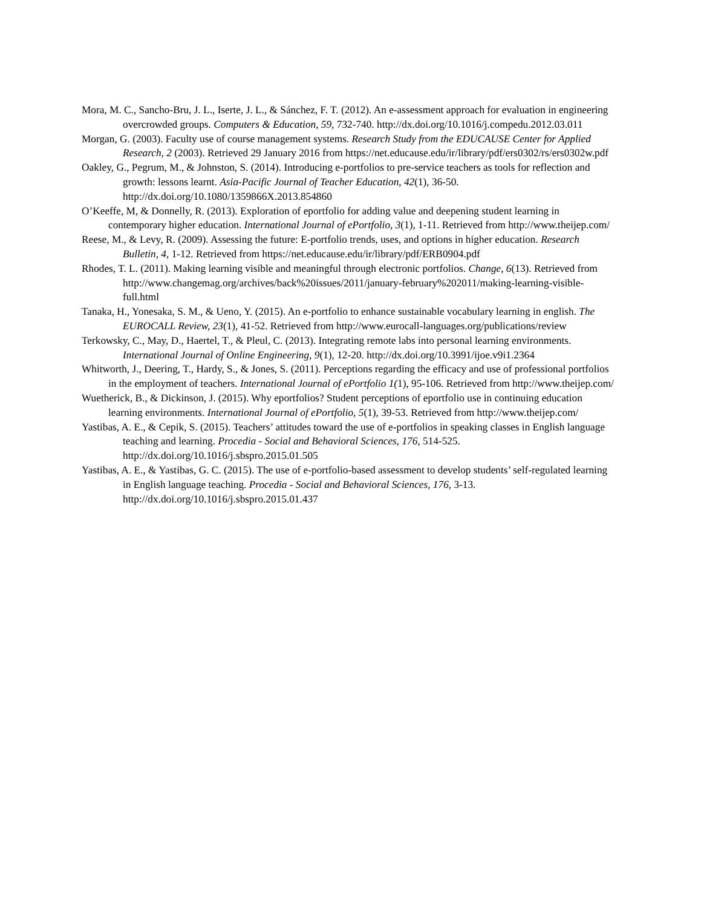Mora, M. C., Sancho-Bru, J. L., Iserte, J. L., & Sánchez, F. T. (2012). An e-assessment approach for evaluation in engineering overcrowded groups. Computers & Education, 59, 732-740. http://dx.doi.org/10.1016/j.compedu.2012.03.011
Morgan, G. (2003). Faculty use of course management systems. Research Study from the EDUCAUSE Center for Applied Research, 2 (2003). Retrieved 29 January 2016 from https://net.educause.edu/ir/library/pdf/ers0302/rs/ers0302w.pdf
Oakley, G., Pegrum, M., & Johnston, S. (2014). Introducing e-portfolios to pre-service teachers as tools for reflection and growth: lessons learnt. Asia-Pacific Journal of Teacher Education, 42(1), 36-50. http://dx.doi.org/10.1080/1359866X.2013.854860
O’Keeffe, M, & Donnelly, R. (2013). Exploration of eportfolio for adding value and deepening student learning in contemporary higher education. International Journal of ePortfolio, 3(1), 1-11. Retrieved from http://www.theijep.com/
Reese, M., & Levy, R. (2009). Assessing the future: E-portfolio trends, uses, and options in higher education. Research Bulletin, 4, 1-12. Retrieved from https://net.educause.edu/ir/library/pdf/ERB0904.pdf
Rhodes, T. L. (2011). Making learning visible and meaningful through electronic portfolios. Change, 6(13). Retrieved from http://www.changemag.org/archives/back%20issues/2011/january-february%202011/making-learning-visible-full.html
Tanaka, H., Yonesaka, S. M., & Ueno, Y. (2015). An e-portfolio to enhance sustainable vocabulary learning in english. The EUROCALL Review, 23(1), 41-52. Retrieved from http://www.eurocall-languages.org/publications/review
Terkowsky, C., May, D., Haertel, T., & Pleul, C. (2013). Integrating remote labs into personal learning environments. International Journal of Online Engineering, 9(1), 12-20. http://dx.doi.org/10.3991/ijoe.v9i1.2364
Whitworth, J., Deering, T., Hardy, S., & Jones, S. (2011). Perceptions regarding the efficacy and use of professional portfolios in the employment of teachers. International Journal of ePortfolio 1(1), 95-106. Retrieved from http://www.theijep.com/
Wuetherick, B., & Dickinson, J. (2015). Why eportfolios? Student perceptions of eportfolio use in continuing education learning environments. International Journal of ePortfolio, 5(1), 39-53. Retrieved from http://www.theijep.com/
Yastibas, A. E., & Cepik, S. (2015). Teachers’ attitudes toward the use of e-portfolios in speaking classes in English language teaching and learning. Procedia - Social and Behavioral Sciences, 176, 514-525. http://dx.doi.org/10.1016/j.sbspro.2015.01.505
Yastibas, A. E., & Yastibas, G. C. (2015). The use of e-portfolio-based assessment to develop students’ self-regulated learning in English language teaching. Procedia - Social and Behavioral Sciences, 176, 3-13. http://dx.doi.org/10.1016/j.sbspro.2015.01.437